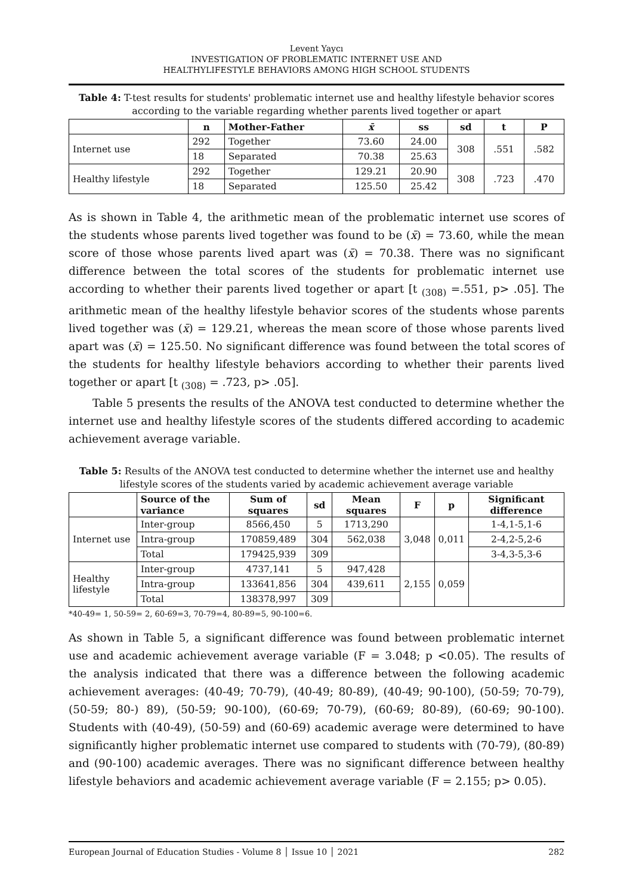Levent Yaycı
INVESTIGATION OF PROBLEMATIC INTERNET USE AND
HEALTHYLIFESTYLE BEHAVIORS AMONG HIGH SCHOOL STUDENTS
Table 4: T-test results for students' problematic internet use and healthy lifestyle behavior scores according to the variable regarding whether parents lived together or apart
| | n | Mother-Father | x̄ | ss | sd | t | P |
| --- | --- | --- | --- | --- | --- | --- | --- |
| Internet use | 292 | Together | 73.60 | 24.00 | 308 | .551 | .582 |
| | 18 | Separated | 70.38 | 25.63 | | | |
| Healthy lifestyle | 292 | Together | 129.21 | 20.90 | 308 | .723 | .470 |
| | 18 | Separated | 125.50 | 25.42 | | | |
As is shown in Table 4, the arithmetic mean of the problematic internet use scores of the students whose parents lived together was found to be (x̄) = 73.60, while the mean score of those whose parents lived apart was (x̄) = 70.38. There was no significant difference between the total scores of the students for problematic internet use according to whether their parents lived together or apart [t <sub>(308)</sub> =.551, p> .05]. The arithmetic mean of the healthy lifestyle behavior scores of the students whose parents lived together was (x̄) = 129.21, whereas the mean score of those whose parents lived apart was (x̄) = 125.50. No significant difference was found between the total scores of the students for healthy lifestyle behaviors according to whether their parents lived together or apart [t <sub>(308)</sub> = .723, p> .05].
Table 5 presents the results of the ANOVA test conducted to determine whether the internet use and healthy lifestyle scores of the students differed according to academic achievement average variable.
Table 5: Results of the ANOVA test conducted to determine whether the internet use and healthy lifestyle scores of the students varied by academic achievement average variable
| | Source of the variance | Sum of squares | sd | Mean squares | F | p | Significant difference |
| --- | --- | --- | --- | --- | --- | --- | --- |
| Internet use | Inter-group | 8566,450 | 5 | 1713,290 | 3,048 | 0,011 | 1-4,1-5,1-6 |
| | Intra-group | 170859,489 | 304 | 562,038 | | | 2-4,2-5,2-6 |
| | Total | 179425,939 | 309 | | | | 3-4,3-5,3-6 |
| Healthy lifestyle | Inter-group | 4737,141 | 5 | 947,428 | 2,155 | 0,059 | |
| | Intra-group | 133641,856 | 304 | 439,611 | | | |
| | Total | 138378,997 | 309 | | | | |
*40-49= 1, 50-59= 2, 60-69=3, 70-79=4, 80-89=5, 90-100=6.
As shown in Table 5, a significant difference was found between problematic internet use and academic achievement average variable (F = 3.048; p <0.05). The results of the analysis indicated that there was a difference between the following academic achievement averages: (40-49; 70-79), (40-49; 80-89), (40-49; 90-100), (50-59; 70-79), (50-59; 80-) 89), (50-59; 90-100), (60-69; 70-79), (60-69; 80-89), (60-69; 90-100). Students with (40-49), (50-59) and (60-69) academic average were determined to have significantly higher problematic internet use compared to students with (70-79), (80-89) and (90-100) academic averages. There was no significant difference between healthy lifestyle behaviors and academic achievement average variable (F = 2.155; p> 0.05).
European Journal of Education Studies - Volume 8 │ Issue 10 │ 2021 282